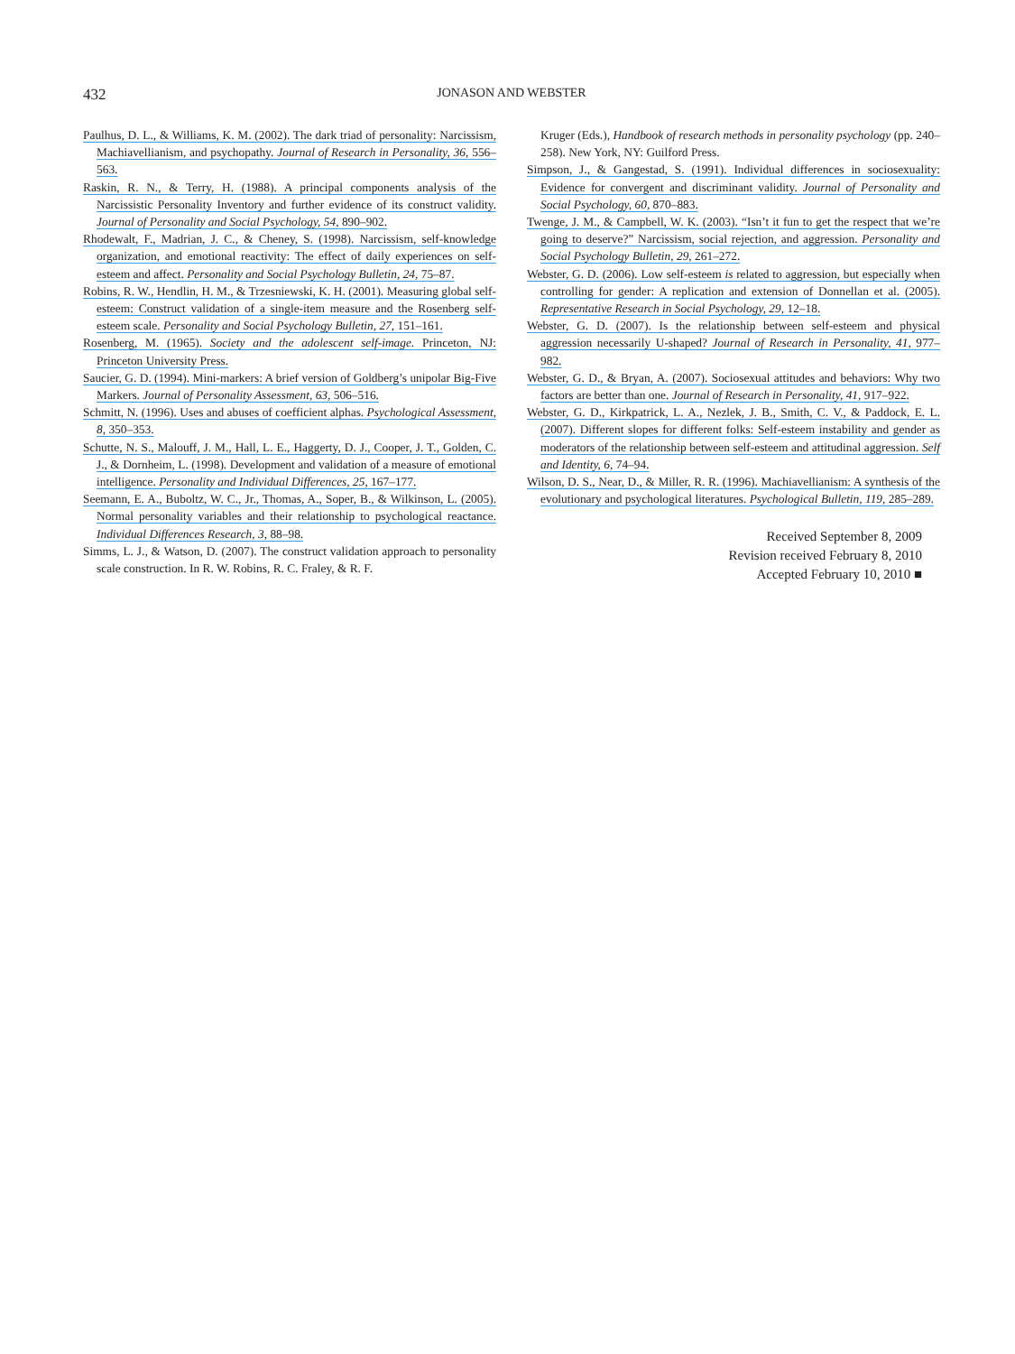432
JONASON AND WEBSTER
Paulhus, D. L., & Williams, K. M. (2002). The dark triad of personality: Narcissism, Machiavellianism, and psychopathy. Journal of Research in Personality, 36, 556–563.
Raskin, R. N., & Terry, H. (1988). A principal components analysis of the Narcissistic Personality Inventory and further evidence of its construct validity. Journal of Personality and Social Psychology, 54, 890–902.
Rhodewalt, F., Madrian, J. C., & Cheney, S. (1998). Narcissism, self-knowledge organization, and emotional reactivity: The effect of daily experiences on self-esteem and affect. Personality and Social Psychology Bulletin, 24, 75–87.
Robins, R. W., Hendlin, H. M., & Trzesniewski, K. H. (2001). Measuring global self-esteem: Construct validation of a single-item measure and the Rosenberg self-esteem scale. Personality and Social Psychology Bulletin, 27, 151–161.
Rosenberg, M. (1965). Society and the adolescent self-image. Princeton, NJ: Princeton University Press.
Saucier, G. D. (1994). Mini-markers: A brief version of Goldberg’s unipolar Big-Five Markers. Journal of Personality Assessment, 63, 506–516.
Schmitt, N. (1996). Uses and abuses of coefficient alphas. Psychological Assessment, 8, 350–353.
Schutte, N. S., Malouff, J. M., Hall, L. E., Haggerty, D. J., Cooper, J. T., Golden, C. J., & Dornheim, L. (1998). Development and validation of a measure of emotional intelligence. Personality and Individual Differences, 25, 167–177.
Seemann, E. A., Buboltz, W. C., Jr., Thomas, A., Soper, B., & Wilkinson, L. (2005). Normal personality variables and their relationship to psychological reactance. Individual Differences Research, 3, 88–98.
Simms, L. J., & Watson, D. (2007). The construct validation approach to personality scale construction. In R. W. Robins, R. C. Fraley, & R. F.
Kruger (Eds.), Handbook of research methods in personality psychology (pp. 240–258). New York, NY: Guilford Press.
Simpson, J., & Gangestad, S. (1991). Individual differences in sociosexuality: Evidence for convergent and discriminant validity. Journal of Personality and Social Psychology, 60, 870–883.
Twenge, J. M., & Campbell, W. K. (2003). “Isn’t it fun to get the respect that we’re going to deserve?” Narcissism, social rejection, and aggression. Personality and Social Psychology Bulletin, 29, 261–272.
Webster, G. D. (2006). Low self-esteem is related to aggression, but especially when controlling for gender: A replication and extension of Donnellan et al. (2005). Representative Research in Social Psychology, 29, 12–18.
Webster, G. D. (2007). Is the relationship between self-esteem and physical aggression necessarily U-shaped? Journal of Research in Personality, 41, 977–982.
Webster, G. D., & Bryan, A. (2007). Sociosexual attitudes and behaviors: Why two factors are better than one. Journal of Research in Personality, 41, 917–922.
Webster, G. D., Kirkpatrick, L. A., Nezlek, J. B., Smith, C. V., & Paddock, E. L. (2007). Different slopes for different folks: Self-esteem instability and gender as moderators of the relationship between self-esteem and attitudinal aggression. Self and Identity, 6, 74–94.
Wilson, D. S., Near, D., & Miller, R. R. (1996). Machiavellianism: A synthesis of the evolutionary and psychological literatures. Psychological Bulletin, 119, 285–289.
Received September 8, 2009
Revision received February 8, 2010
Accepted February 10, 2010 ■